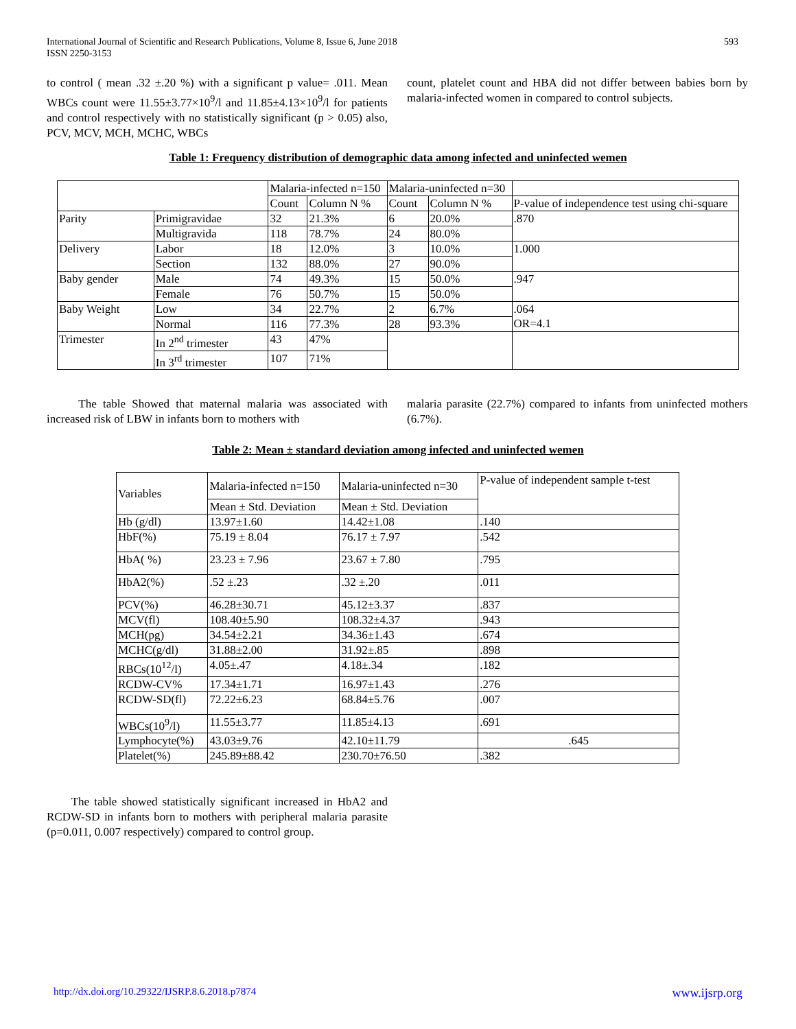International Journal of Scientific and Research Publications, Volume 8, Issue 6, June 2018
ISSN 2250-3153
593
to control ( mean .32 ±.20 %) with a significant p value= .011. Mean WBCs count were 11.55±3.77×10<sup>9</sup>/l and 11.85±4.13×10<sup>9</sup>/l for patients and control respectively with no statistically significant (p > 0.05) also, PCV, MCV, MCH, MCHC, WBCs
count, platelet count and HBA did not differ between babies born by malaria-infected women in compared to control subjects.
Table 1: Frequency distribution of demographic data among infected and uninfected wemen
| | | Malaria-infected n=150 | | Malaria-uninfected n=30 | | |
| | | Count | Column N % | Count | Column N % | P-value of independence test using chi-square |
| Parity | Primigravidae | 32 | 21.3% | 6 | 20.0% | .870 |
| | Multigravida | 118 | 78.7% | 24 | 80.0% | |
| Delivery | Labor | 18 | 12.0% | 3 | 10.0% | 1.000 |
| | Section | 132 | 88.0% | 27 | 90.0% | |
| Baby gender | Male | 74 | 49.3% | 15 | 50.0% | .947 |
| | Female | 76 | 50.7% | 15 | 50.0% | |
| Baby Weight | Low | 34 | 22.7% | 2 | 6.7% | .064 OR=4.1 |
| | Normal | 116 | 77.3% | 28 | 93.3% | |
| Trimester | In 2<sup>nd</sup> trimester | 43 | 47% | | | |
| | In 3<sup>rd</sup> trimester | 107 | 71% | | | |
The table Showed that maternal malaria was associated with increased risk of LBW in infants born to mothers with
malaria parasite (22.7%) compared to infants from uninfected mothers (6.7%).
Table 2: Mean ± standard deviation among infected and uninfected wemen
| Variables | Malaria-infected n=150 | Malaria-uninfected n=30 | P-value of independent sample t-test |
| | Mean ± Std. Deviation | Mean ± Std. Deviation | |
| Hb (g/dl) | 13.97±1.60 | 14.42±1.08 | .140 |
| HbF(%) | 75.19 ± 8.04 | 76.17 ± 7.97 | .542 |
| HbA( %) | 23.23 ± 7.96 | 23.67 ± 7.80 | .795 |
| HbA2(%) | .52 ±.23 | .32 ±.20 | .011 |
| PCV(%) | 46.28±30.71 | 45.12±3.37 | .837 |
| MCV(fl) | 108.40±5.90 | 108.32±4.37 | .943 |
| MCH(pg) | 34.54±2.21 | 34.36±1.43 | .674 |
| MCHC(g/dl) | 31.88±2.00 | 31.92±.85 | .898 |
| RBCs(10<sup>12</sup>/l) | 4.05±.47 | 4.18±.34 | .182 |
| RCDW-CV% | 17.34±1.71 | 16.97±1.43 | .276 |
| RCDW-SD(fl) | 72.22±6.23 | 68.84±5.76 | .007 |
| WBCs(10<sup>9</sup>/l) | 11.55±3.77 | 11.85±4.13 | .691 |
| Lymphocyte(%) | 43.03±9.76 | 42.10±11.79 | .645 |
| Platelet(%) | 245.89±88.42 | 230.70±76.50 | .382 |
The table showed statistically significant increased in HbA2 and RCDW-SD in infants born to mothers with peripheral malaria parasite (p=0.011, 0.007 respectively) compared to control group.
http://dx.doi.org/10.29322/IJSRP.8.6.2018.p7874
www.ijsrp.org